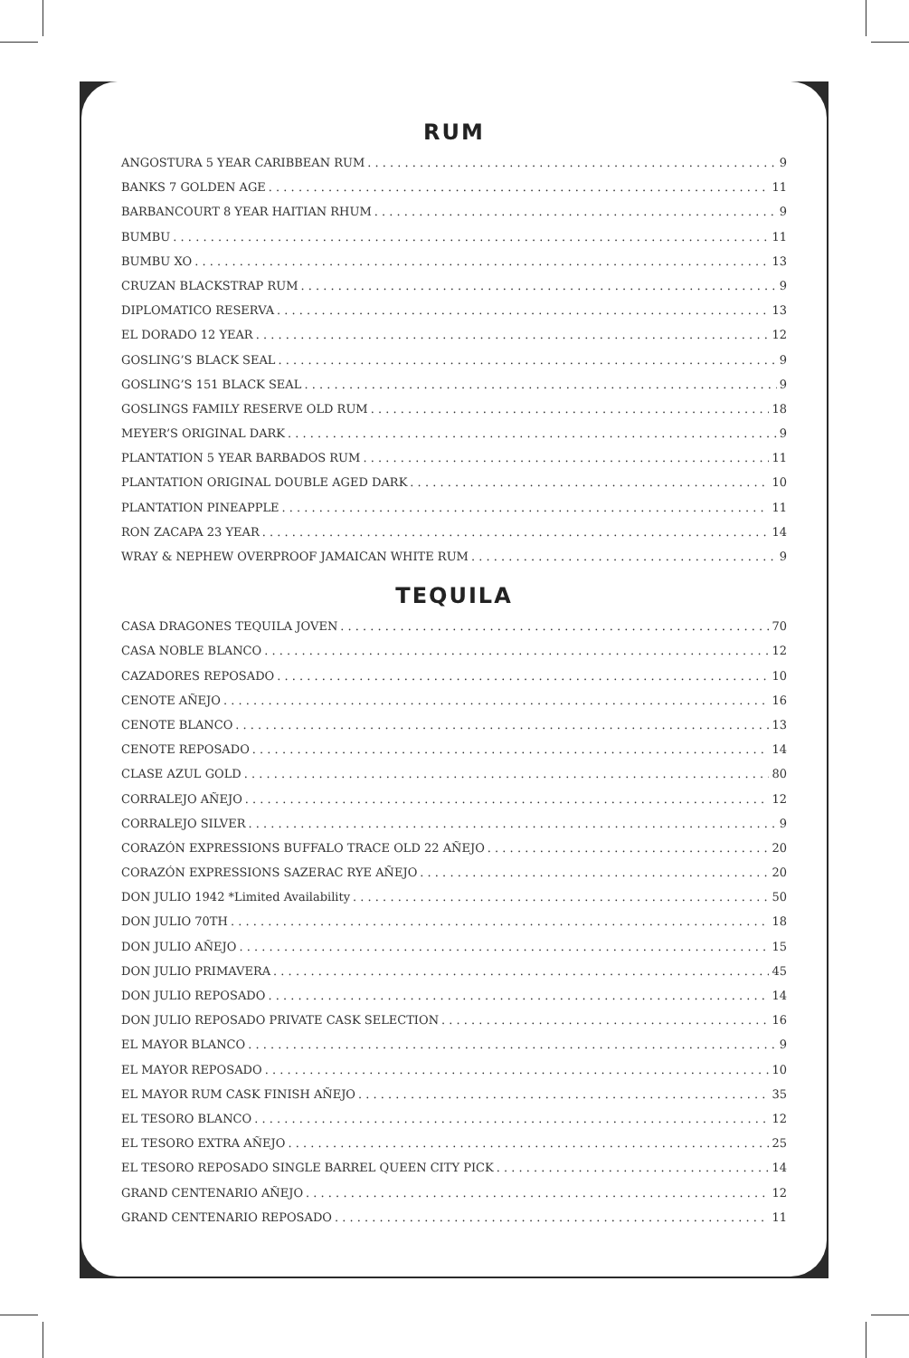RUM
ANGOSTURA 5 YEAR CARIBBEAN RUM 9
BANKS 7 GOLDEN AGE 11
BARBANCOURT 8 YEAR HAITIAN RHUM 9
BUMBU 11
BUMBU XO 13
CRUZAN BLACKSTRAP RUM 9
DIPLOMATICO RESERVA 13
EL DORADO 12 YEAR 12
GOSLING’S BLACK SEAL 9
GOSLING’S 151 BLACK SEAL 9
GOSLINGS FAMILY RESERVE OLD RUM 18
MEYER’S ORIGINAL DARK 9
PLANTATION 5 YEAR BARBADOS RUM 11
PLANTATION ORIGINAL DOUBLE AGED DARK 10
PLANTATION PINEAPPLE 11
RON ZACAPA 23 YEAR 14
WRAY & NEPHEW OVERPROOF JAMAICAN WHITE RUM 9
TEQUILA
CASA DRAGONES TEQUILA JOVEN 70
CASA NOBLE BLANCO 12
CAZADORES REPOSADO 10
CENOTE AÑEJO 16
CENOTE BLANCO 13
CENOTE REPOSADO 14
CLASE AZUL GOLD 80
CORRALEJO AÑEJO 12
CORRALEJO SILVER 9
CORAZÓN EXPRESSIONS BUFFALO TRACE OLD 22 AÑEJO 20
CORAZÓN EXPRESSIONS SAZERAC RYE AÑEJO 20
DON JULIO 1942 *Limited Availability 50
DON JULIO 70TH 18
DON JULIO AÑEJO 15
DON JULIO PRIMAVERA 45
DON JULIO REPOSADO 14
DON JULIO REPOSADO PRIVATE CASK SELECTION 16
EL MAYOR BLANCO 9
EL MAYOR REPOSADO 10
EL MAYOR RUM CASK FINISH AÑEJO 35
EL TESORO BLANCO 12
EL TESORO EXTRA AÑEJO 25
EL TESORO REPOSADO SINGLE BARREL QUEEN CITY PICK 14
GRAND CENTENARIO AÑEJO 12
GRAND CENTENARIO REPOSADO 11